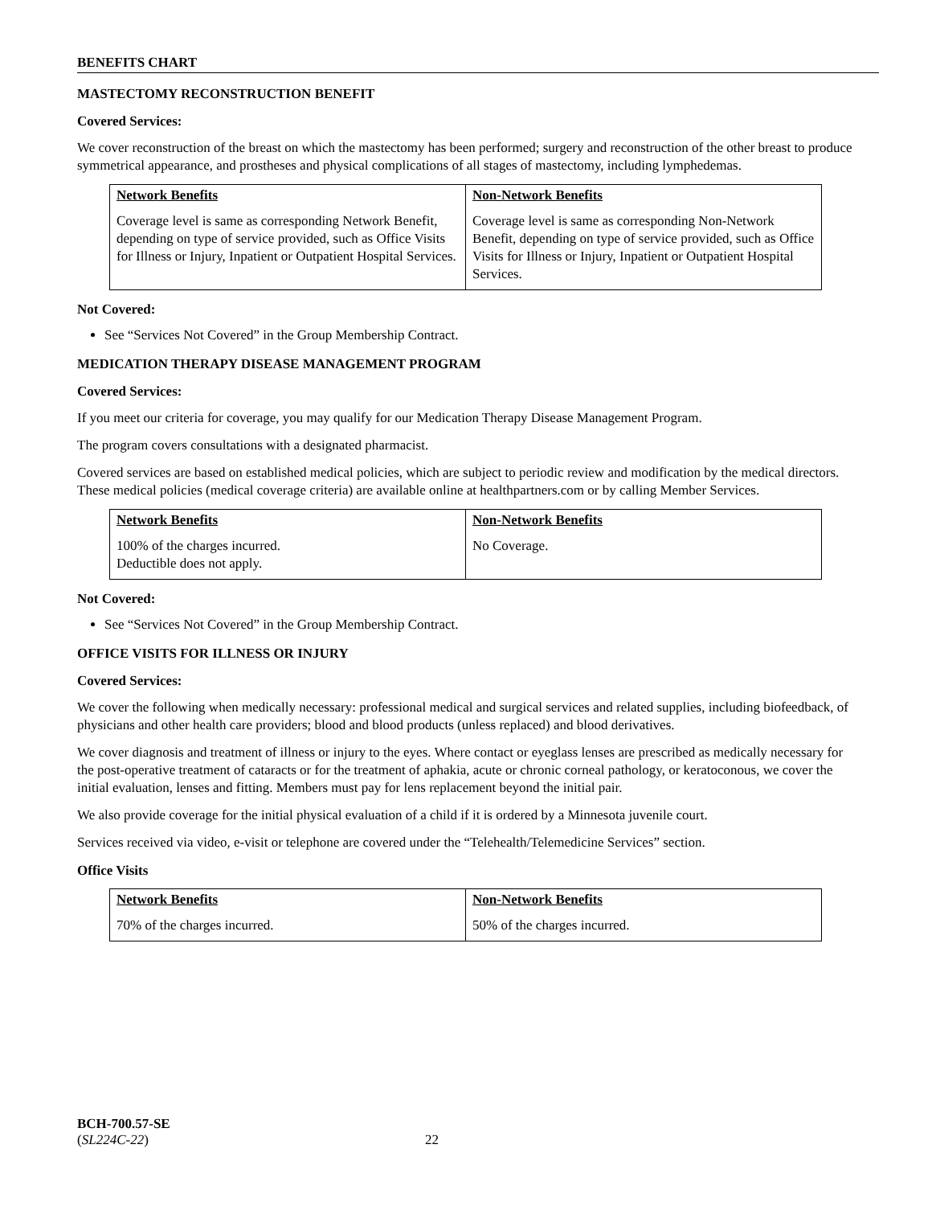BENEFITS CHART
MASTECTOMY RECONSTRUCTION BENEFIT
Covered Services:
We cover reconstruction of the breast on which the mastectomy has been performed; surgery and reconstruction of the other breast to produce symmetrical appearance, and prostheses and physical complications of all stages of mastectomy, including lymphedemas.
| Network Benefits | Non-Network Benefits |
| --- | --- |
| Coverage level is same as corresponding Network Benefit, depending on type of service provided, such as Office Visits for Illness or Injury, Inpatient or Outpatient Hospital Services. | Coverage level is same as corresponding Non-Network Benefit, depending on type of service provided, such as Office Visits for Illness or Injury, Inpatient or Outpatient Hospital Services. |
Not Covered:
See “Services Not Covered” in the Group Membership Contract.
MEDICATION THERAPY DISEASE MANAGEMENT PROGRAM
Covered Services:
If you meet our criteria for coverage, you may qualify for our Medication Therapy Disease Management Program.
The program covers consultations with a designated pharmacist.
Covered services are based on established medical policies, which are subject to periodic review and modification by the medical directors. These medical policies (medical coverage criteria) are available online at healthpartners.com or by calling Member Services.
| Network Benefits | Non-Network Benefits |
| --- | --- |
| 100% of the charges incurred. Deductible does not apply. | No Coverage. |
Not Covered:
See “Services Not Covered” in the Group Membership Contract.
OFFICE VISITS FOR ILLNESS OR INJURY
Covered Services:
We cover the following when medically necessary: professional medical and surgical services and related supplies, including biofeedback, of physicians and other health care providers; blood and blood products (unless replaced) and blood derivatives.
We cover diagnosis and treatment of illness or injury to the eyes. Where contact or eyeglass lenses are prescribed as medically necessary for the post-operative treatment of cataracts or for the treatment of aphakia, acute or chronic corneal pathology, or keratoconous, we cover the initial evaluation, lenses and fitting. Members must pay for lens replacement beyond the initial pair.
We also provide coverage for the initial physical evaluation of a child if it is ordered by a Minnesota juvenile court.
Services received via video, e-visit or telephone are covered under the “Telehealth/Telemedicine Services” section.
Office Visits
| Network Benefits | Non-Network Benefits |
| --- | --- |
| 70% of the charges incurred. | 50% of the charges incurred. |
BCH-700.57-SE
(SL224C-22) 22